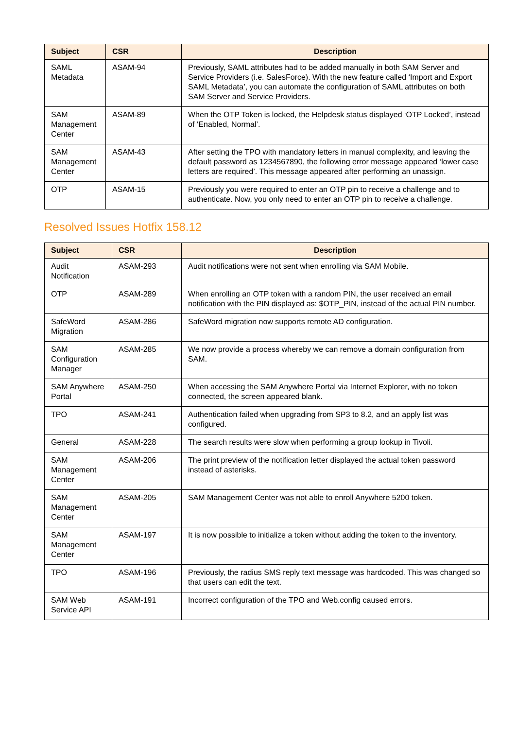| Subject | CSR | Description |
| --- | --- | --- |
| SAML Metadata | ASAM-94 | Previously, SAML attributes had to be added manually in both SAM Server and Service Providers (i.e. SalesForce). With the new feature called ‘Import and Export SAML Metadata’, you can automate the configuration of SAML attributes on both SAM Server and Service Providers. |
| SAM Management Center | ASAM-89 | When the OTP Token is locked, the Helpdesk status displayed ‘OTP Locked’, instead of ‘Enabled, Normal’. |
| SAM Management Center | ASAM-43 | After setting the TPO with mandatory letters in manual complexity, and leaving the default password as 1234567890, the following error message appeared ‘lower case letters are required’. This message appeared after performing an unassign. |
| OTP | ASAM-15 | Previously you were required to enter an OTP pin to receive a challenge and to authenticate. Now, you only need to enter an OTP pin to receive a challenge. |
Resolved Issues Hotfix 158.12
| Subject | CSR | Description |
| --- | --- | --- |
| Audit Notification | ASAM-293 | Audit notifications were not sent when enrolling via SAM Mobile. |
| OTP | ASAM-289 | When enrolling an OTP token with a random PIN, the user received an email notification with the PIN displayed as: $OTP_PIN, instead of the actual PIN number. |
| SafeWord Migration | ASAM-286 | SafeWord migration now supports remote AD configuration. |
| SAM Configuration Manager | ASAM-285 | We now provide a process whereby we can remove a domain configuration from SAM. |
| SAM Anywhere Portal | ASAM-250 | When accessing the SAM Anywhere Portal via Internet Explorer, with no token connected, the screen appeared blank. |
| TPO | ASAM-241 | Authentication failed when upgrading from SP3 to 8.2, and an apply list was configured. |
| General | ASAM-228 | The search results were slow when performing a group lookup in Tivoli. |
| SAM Management Center | ASAM-206 | The print preview of the notification letter displayed the actual token password instead of asterisks. |
| SAM Management Center | ASAM-205 | SAM Management Center was not able to enroll Anywhere 5200 token. |
| SAM Management Center | ASAM-197 | It is now possible to initialize a token without adding the token to the inventory. |
| TPO | ASAM-196 | Previously, the radius SMS reply text message was hardcoded. This was changed so that users can edit the text. |
| SAM Web Service API | ASAM-191 | Incorrect configuration of the TPO and Web.config caused errors. |